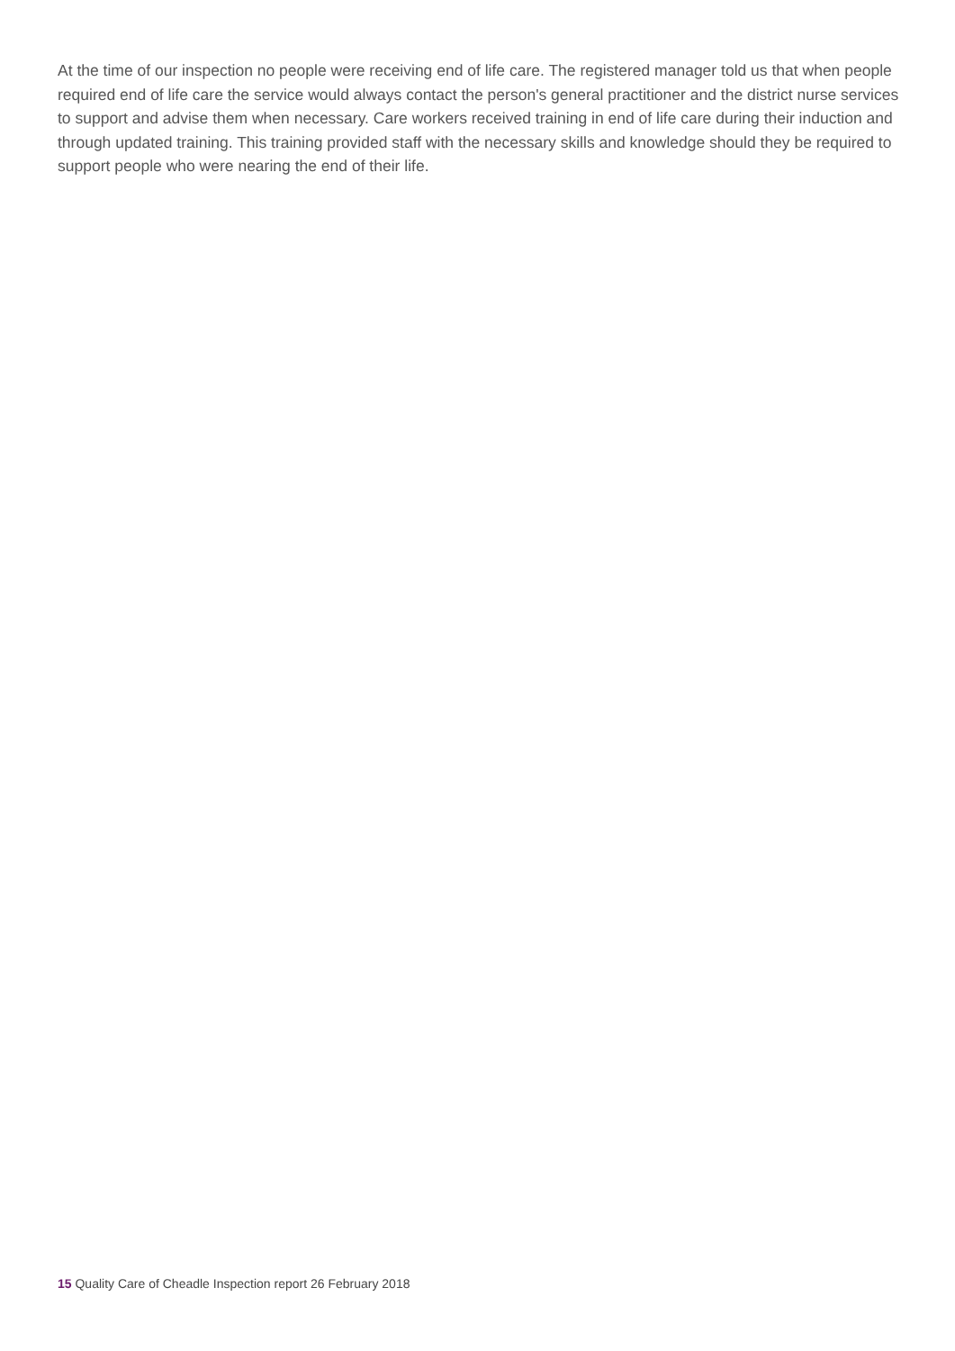At the time of our inspection no people were receiving end of life care. The registered manager told us that when people required end of life care the service would always contact the person's general practitioner and the district nurse services to support and advise them when necessary. Care workers received training in end of life care during their induction and through updated training. This training provided staff with the necessary skills and knowledge should they be required to support people who were nearing the end of their life.
15 Quality Care of Cheadle Inspection report 26 February 2018